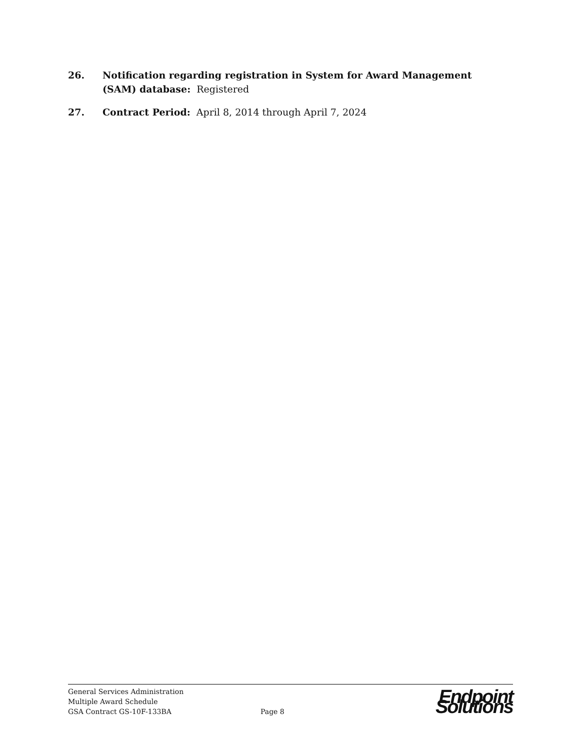26. Notification regarding registration in System for Award Management (SAM) database: Registered
27. Contract Period: April 8, 2014 through April 7, 2024
General Services Administration
Multiple Award Schedule
GSA Contract GS-10F-133BA
Page 8
Endpoint Solutions